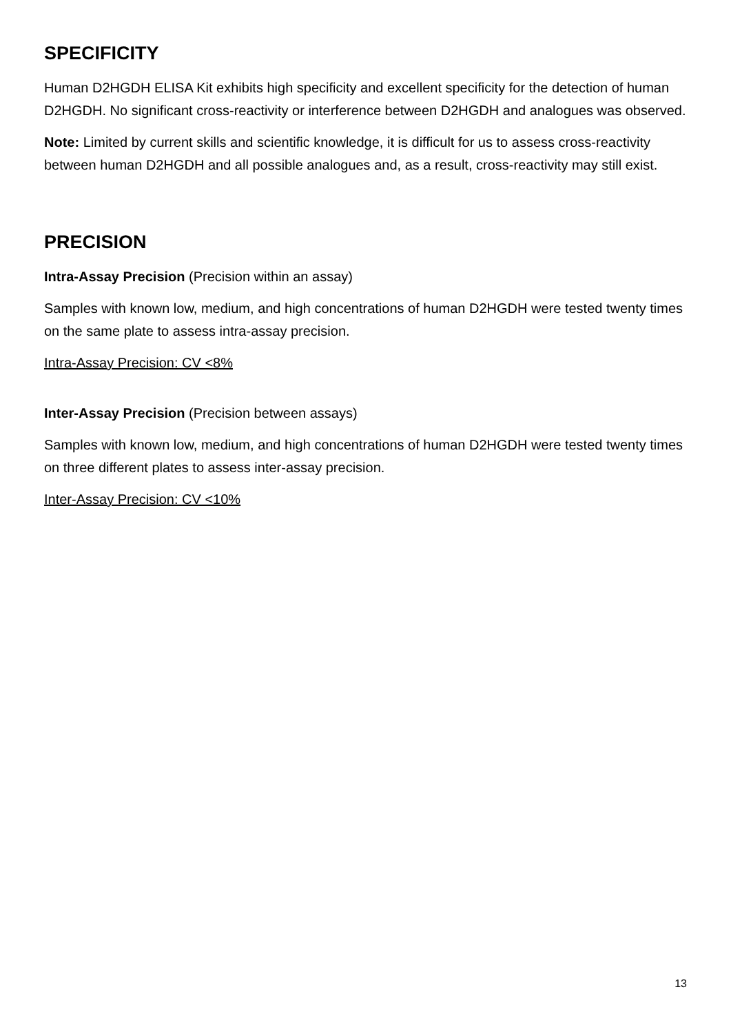SPECIFICITY
Human D2HGDH ELISA Kit exhibits high specificity and excellent specificity for the detection of human D2HGDH. No significant cross-reactivity or interference between D2HGDH and analogues was observed.
Note: Limited by current skills and scientific knowledge, it is difficult for us to assess cross-reactivity between human D2HGDH and all possible analogues and, as a result, cross-reactivity may still exist.
PRECISION
Intra-Assay Precision (Precision within an assay)
Samples with known low, medium, and high concentrations of human D2HGDH were tested twenty times on the same plate to assess intra-assay precision.
Intra-Assay Precision: CV <8%
Inter-Assay Precision (Precision between assays)
Samples with known low, medium, and high concentrations of human D2HGDH were tested twenty times on three different plates to assess inter-assay precision.
Inter-Assay Precision: CV <10%
13